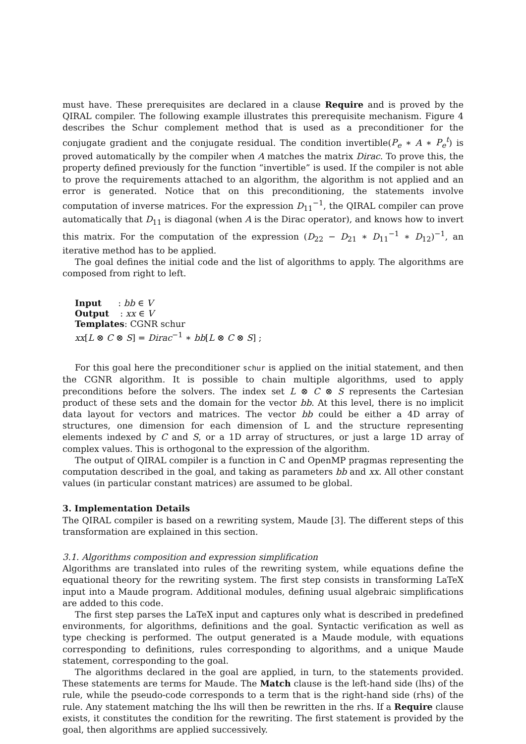must have. These prerequisites are declared in a clause Require and is proved by the QIRAL compiler. The following example illustrates this prerequisite mechanism. Figure 4 describes the Schur complement method that is used as a preconditioner for the conjugate gradient and the conjugate residual. The condition invertible(P<sub>e</sub> ∗ A ∗ P<sub>e</sub><sup>t</sup>) is proved automatically by the compiler when A matches the matrix Dirac. To prove this, the property defined previously for the function “invertible” is used. If the compiler is not able to prove the requirements attached to an algorithm, the algorithm is not applied and an error is generated. Notice that on this preconditioning, the statements involve computation of inverse matrices. For the expression D<sub>11</sub><sup>−1</sup>, the QIRAL compiler can prove automatically that D<sub>11</sub> is diagonal (when A is the Dirac operator), and knows how to invert this matrix. For the computation of the expression (D<sub>22</sub> − D<sub>21</sub> ∗ D<sub>11</sub><sup>−1</sup> ∗ D<sub>12</sub>)<sup>−1</sup>, an iterative method has to be applied.
The goal defines the initial code and the list of algorithms to apply. The algorithms are composed from right to left.
Input : bb ∈ V
Output : xx ∈ V
Templates: CGNR schur
xx[L ⊗ C ⊗ S] = Dirac<sup>−1</sup> ∗ bb[L ⊗ C ⊗ S] ;
For this goal here the preconditioner schur is applied on the initial statement, and then the CGNR algorithm. It is possible to chain multiple algorithms, used to apply preconditions before the solvers. The index set L ⊗ C ⊗ S represents the Cartesian product of these sets and the domain for the vector bb. At this level, there is no implicit data layout for vectors and matrices. The vector bb could be either a 4D array of structures, one dimension for each dimension of L and the structure representing elements indexed by C and S, or a 1D array of structures, or just a large 1D array of complex values. This is orthogonal to the expression of the algorithm.
The output of QIRAL compiler is a function in C and OpenMP pragmas representing the computation described in the goal, and taking as parameters bb and xx. All other constant values (in particular constant matrices) are assumed to be global.
3. Implementation Details
The QIRAL compiler is based on a rewriting system, Maude [3]. The different steps of this transformation are explained in this section.
3.1. Algorithms composition and expression simplification
Algorithms are translated into rules of the rewriting system, while equations define the equational theory for the rewriting system. The first step consists in transforming LaTeX input into a Maude program. Additional modules, defining usual algebraic simplifications are added to this code.
The first step parses the LaTeX input and captures only what is described in predefined environments, for algorithms, definitions and the goal. Syntactic verification as well as type checking is performed. The output generated is a Maude module, with equations corresponding to definitions, rules corresponding to algorithms, and a unique Maude statement, corresponding to the goal.
The algorithms declared in the goal are applied, in turn, to the statements provided. These statements are terms for Maude. The Match clause is the left-hand side (lhs) of the rule, while the pseudo-code corresponds to a term that is the right-hand side (rhs) of the rule. Any statement matching the lhs will then be rewritten in the rhs. If a Require clause exists, it constitutes the condition for the rewriting. The first statement is provided by the goal, then algorithms are applied successively.